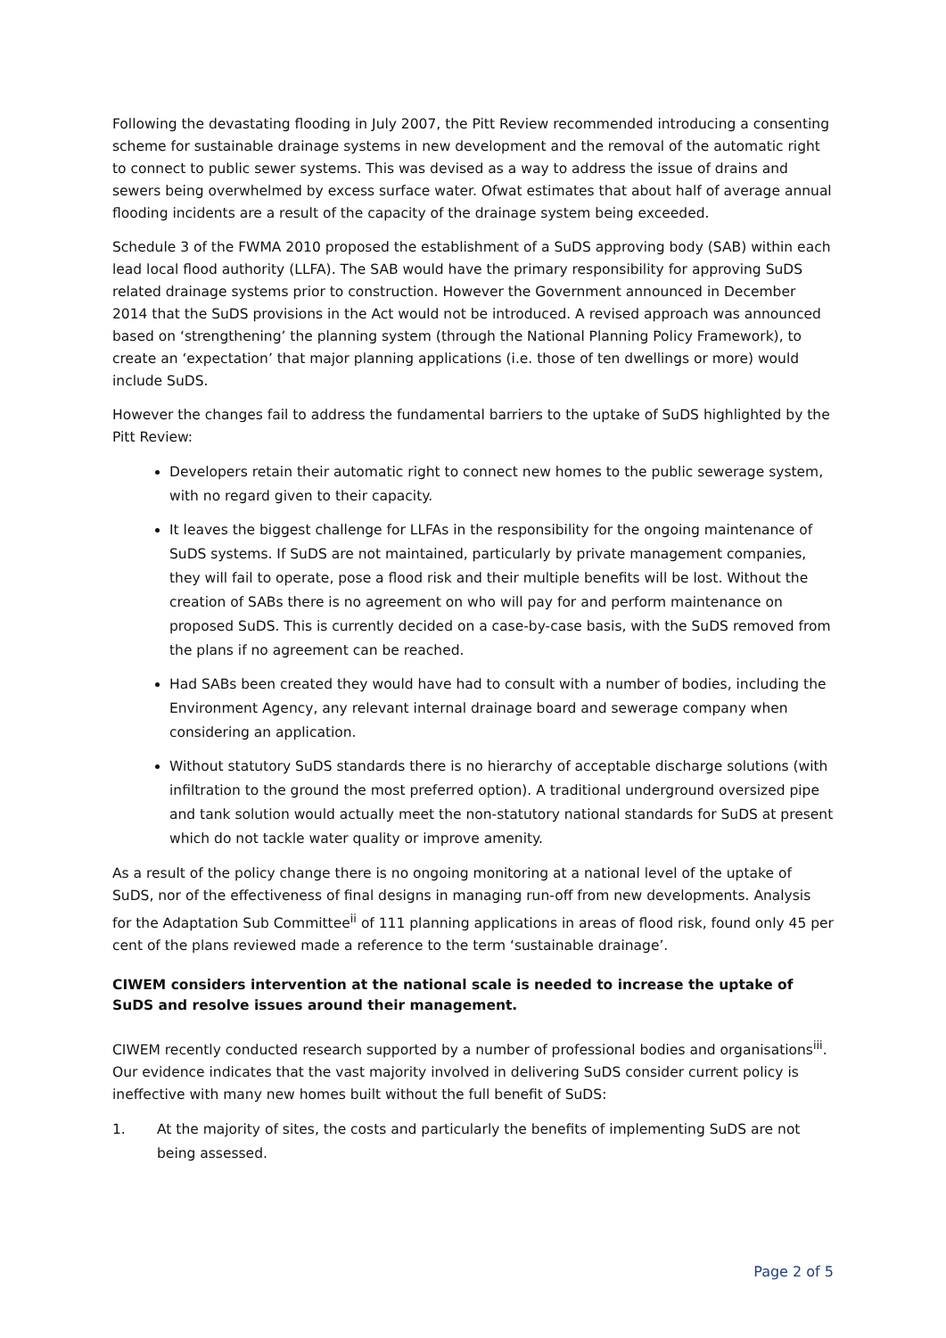Following the devastating flooding in July 2007, the Pitt Review recommended introducing a consenting scheme for sustainable drainage systems in new development and the removal of the automatic right to connect to public sewer systems. This was devised as a way to address the issue of drains and sewers being overwhelmed by excess surface water. Ofwat estimates that about half of average annual flooding incidents are a result of the capacity of the drainage system being exceeded.
Schedule 3 of the FWMA 2010 proposed the establishment of a SuDS approving body (SAB) within each lead local flood authority (LLFA). The SAB would have the primary responsibility for approving SuDS related drainage systems prior to construction. However the Government announced in December 2014 that the SuDS provisions in the Act would not be introduced. A revised approach was announced based on ‘strengthening’ the planning system (through the National Planning Policy Framework), to create an ‘expectation’ that major planning applications (i.e. those of ten dwellings or more) would include SuDS.
However the changes fail to address the fundamental barriers to the uptake of SuDS highlighted by the Pitt Review:
Developers retain their automatic right to connect new homes to the public sewerage system, with no regard given to their capacity.
It leaves the biggest challenge for LLFAs in the responsibility for the ongoing maintenance of SuDS systems. If SuDS are not maintained, particularly by private management companies, they will fail to operate, pose a flood risk and their multiple benefits will be lost. Without the creation of SABs there is no agreement on who will pay for and perform maintenance on proposed SuDS. This is currently decided on a case-by-case basis, with the SuDS removed from the plans if no agreement can be reached.
Had SABs been created they would have had to consult with a number of bodies, including the Environment Agency, any relevant internal drainage board and sewerage company when considering an application.
Without statutory SuDS standards there is no hierarchy of acceptable discharge solutions (with infiltration to the ground the most preferred option). A traditional underground oversized pipe and tank solution would actually meet the non-statutory national standards for SuDS at present which do not tackle water quality or improve amenity.
As a result of the policy change there is no ongoing monitoring at a national level of the uptake of SuDS, nor of the effectiveness of final designs in managing run-off from new developments. Analysis for the Adaptation Sub Committee<sup>ii</sup> of 111 planning applications in areas of flood risk, found only 45 per cent of the plans reviewed made a reference to the term ‘sustainable drainage’.
CIWEM considers intervention at the national scale is needed to increase the uptake of SuDS and resolve issues around their management.
CIWEM recently conducted research supported by a number of professional bodies and organisations<sup>iii</sup>. Our evidence indicates that the vast majority involved in delivering SuDS consider current policy is ineffective with many new homes built without the full benefit of SuDS:
1. At the majority of sites, the costs and particularly the benefits of implementing SuDS are not being assessed.
Page 2 of 5